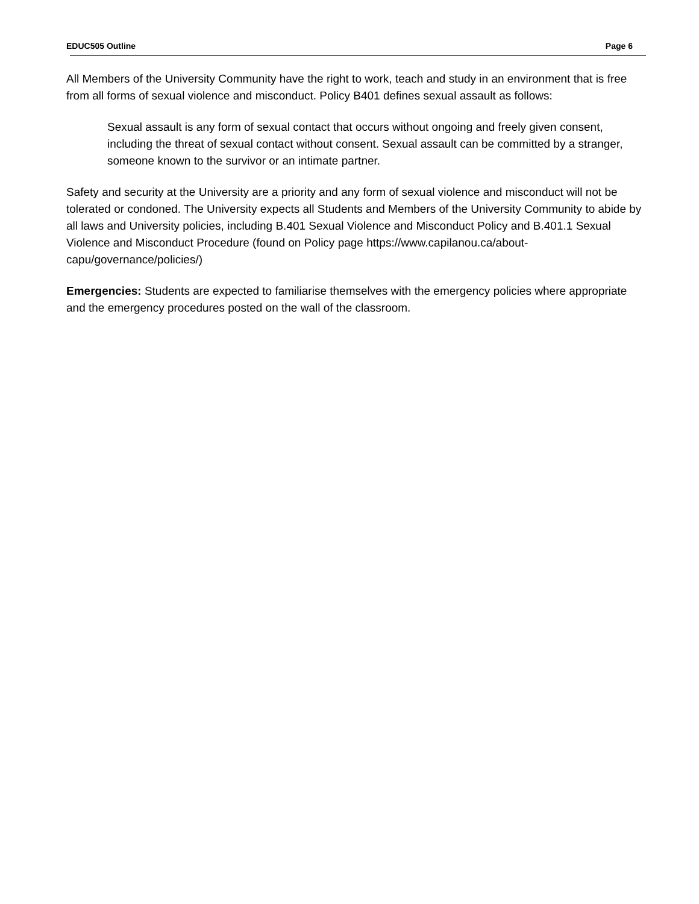EDUC505 Outline Page 6
All Members of the University Community have the right to work, teach and study in an environment that is free from all forms of sexual violence and misconduct. Policy B401 defines sexual assault as follows:
Sexual assault is any form of sexual contact that occurs without ongoing and freely given consent, including the threat of sexual contact without consent. Sexual assault can be committed by a stranger, someone known to the survivor or an intimate partner.
Safety and security at the University are a priority and any form of sexual violence and misconduct will not be tolerated or condoned. The University expects all Students and Members of the University Community to abide by all laws and University policies, including B.401 Sexual Violence and Misconduct Policy and B.401.1 Sexual Violence and Misconduct Procedure (found on Policy page https://www.capilanou.ca/about-capu/governance/policies/)
Emergencies: Students are expected to familiarise themselves with the emergency policies where appropriate and the emergency procedures posted on the wall of the classroom.